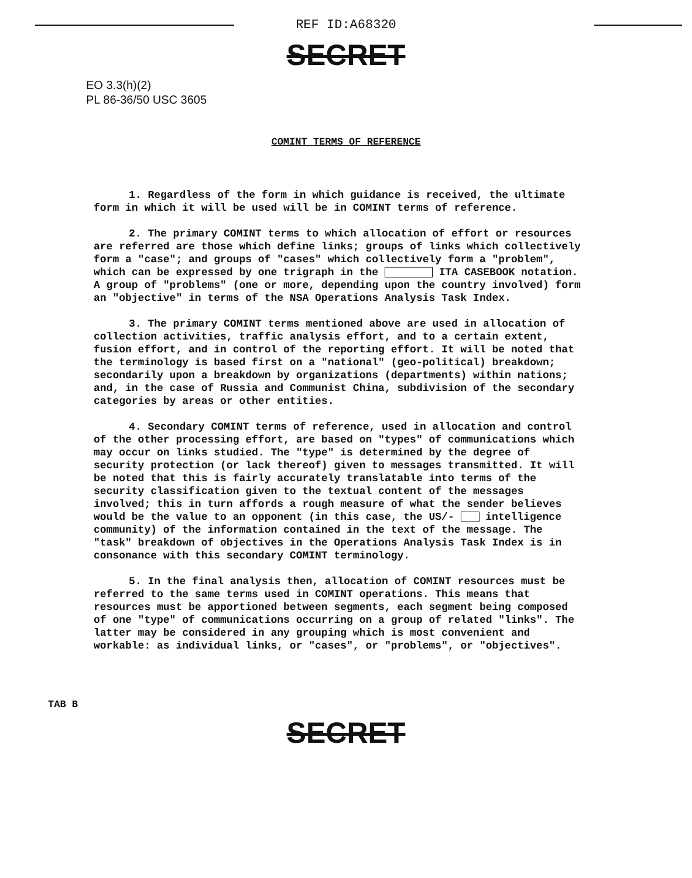REF ID:A68320
SECRET
EO 3.3(h)(2)
PL 86-36/50 USC 3605
COMINT TERMS OF REFERENCE
1. Regardless of the form in which guidance is received, the ultimate form in which it will be used will be in COMINT terms of reference.
2. The primary COMINT terms to which allocation of effort or resources are referred are those which define links; groups of links which collectively form a "case"; and groups of "cases" which collectively form a "problem", which can be expressed by one trigraph in the ITA CASEBOOK notation. A group of "problems" (one or more, depending upon the country involved) form an "objective" in terms of the NSA Operations Analysis Task Index.
3. The primary COMINT terms mentioned above are used in allocation of collection activities, traffic analysis effort, and to a certain extent, fusion effort, and in control of the reporting effort. It will be noted that the terminology is based first on a "national" (geo-political) breakdown; secondarily upon a breakdown by organizations (departments) within nations; and, in the case of Russia and Communist China, subdivision of the secondary categories by areas or other entities.
4. Secondary COMINT terms of reference, used in allocation and control of the other processing effort, are based on "types" of communications which may occur on links studied. The "type" is determined by the degree of security protection (or lack thereof) given to messages transmitted. It will be noted that this is fairly accurately translatable into terms of the security classification given to the textual content of the messages involved; this in turn affords a rough measure of what the sender believes would be the value to an opponent (in this case, the US/- intelligence community) of the information contained in the text of the message. The "task" breakdown of objectives in the Operations Analysis Task Index is in consonance with this secondary COMINT terminology.
5. In the final analysis then, allocation of COMINT resources must be referred to the same terms used in COMINT operations. This means that resources must be apportioned between segments, each segment being composed of one "type" of communications occurring on a group of related "links". The latter may be considered in any grouping which is most convenient and workable: as individual links, or "cases", or "problems", or "objectives".
TAB B
SECRET